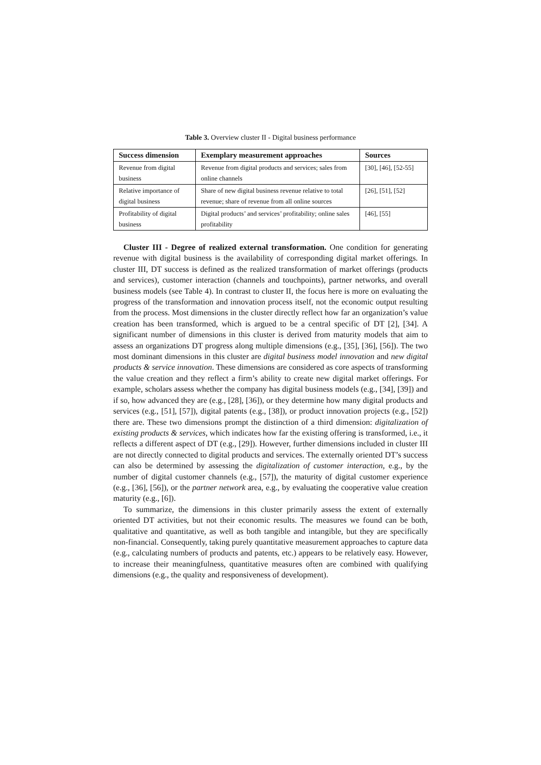Table 3. Overview cluster II - Digital business performance
| Success dimension | Exemplary measurement approaches | Sources |
| --- | --- | --- |
| Revenue from digital business | Revenue from digital products and services; sales from online channels | [30], [46], [52-55] |
| Relative importance of digital business | Share of new digital business revenue relative to total revenue; share of revenue from all online sources | [26], [51], [52] |
| Profitability of digital business | Digital products’ and services’ profitability; online sales profitability | [46], [55] |
Cluster III - Degree of realized external transformation. One condition for generating revenue with digital business is the availability of corresponding digital market offerings. In cluster III, DT success is defined as the realized transformation of market offerings (products and services), customer interaction (channels and touchpoints), partner networks, and overall business models (see Table 4). In contrast to cluster II, the focus here is more on evaluating the progress of the transformation and innovation process itself, not the economic output resulting from the process. Most dimensions in the cluster directly reflect how far an organization’s value creation has been transformed, which is argued to be a central specific of DT [2], [34]. A significant number of dimensions in this cluster is derived from maturity models that aim to assess an organizations DT progress along multiple dimensions (e.g., [35], [36], [56]). The two most dominant dimensions in this cluster are digital business model innovation and new digital products & service innovation. These dimensions are considered as core aspects of transforming the value creation and they reflect a firm’s ability to create new digital market offerings. For example, scholars assess whether the company has digital business models (e.g., [34], [39]) and if so, how advanced they are (e.g., [28], [36]), or they determine how many digital products and services (e.g., [51], [57]), digital patents (e.g., [38]), or product innovation projects (e.g., [52]) there are. These two dimensions prompt the distinction of a third dimension: digitalization of existing products & services, which indicates how far the existing offering is transformed, i.e., it reflects a different aspect of DT (e.g., [29]). However, further dimensions included in cluster III are not directly connected to digital products and services. The externally oriented DT’s success can also be determined by assessing the digitalization of customer interaction, e.g., by the number of digital customer channels (e.g., [57]), the maturity of digital customer experience (e.g., [36], [56]), or the partner network area, e.g., by evaluating the cooperative value creation maturity (e.g., [6]).
To summarize, the dimensions in this cluster primarily assess the extent of externally oriented DT activities, but not their economic results. The measures we found can be both, qualitative and quantitative, as well as both tangible and intangible, but they are specifically non-financial. Consequently, taking purely quantitative measurement approaches to capture data (e.g., calculating numbers of products and patents, etc.) appears to be relatively easy. However, to increase their meaningfulness, quantitative measures often are combined with qualifying dimensions (e.g., the quality and responsiveness of development).